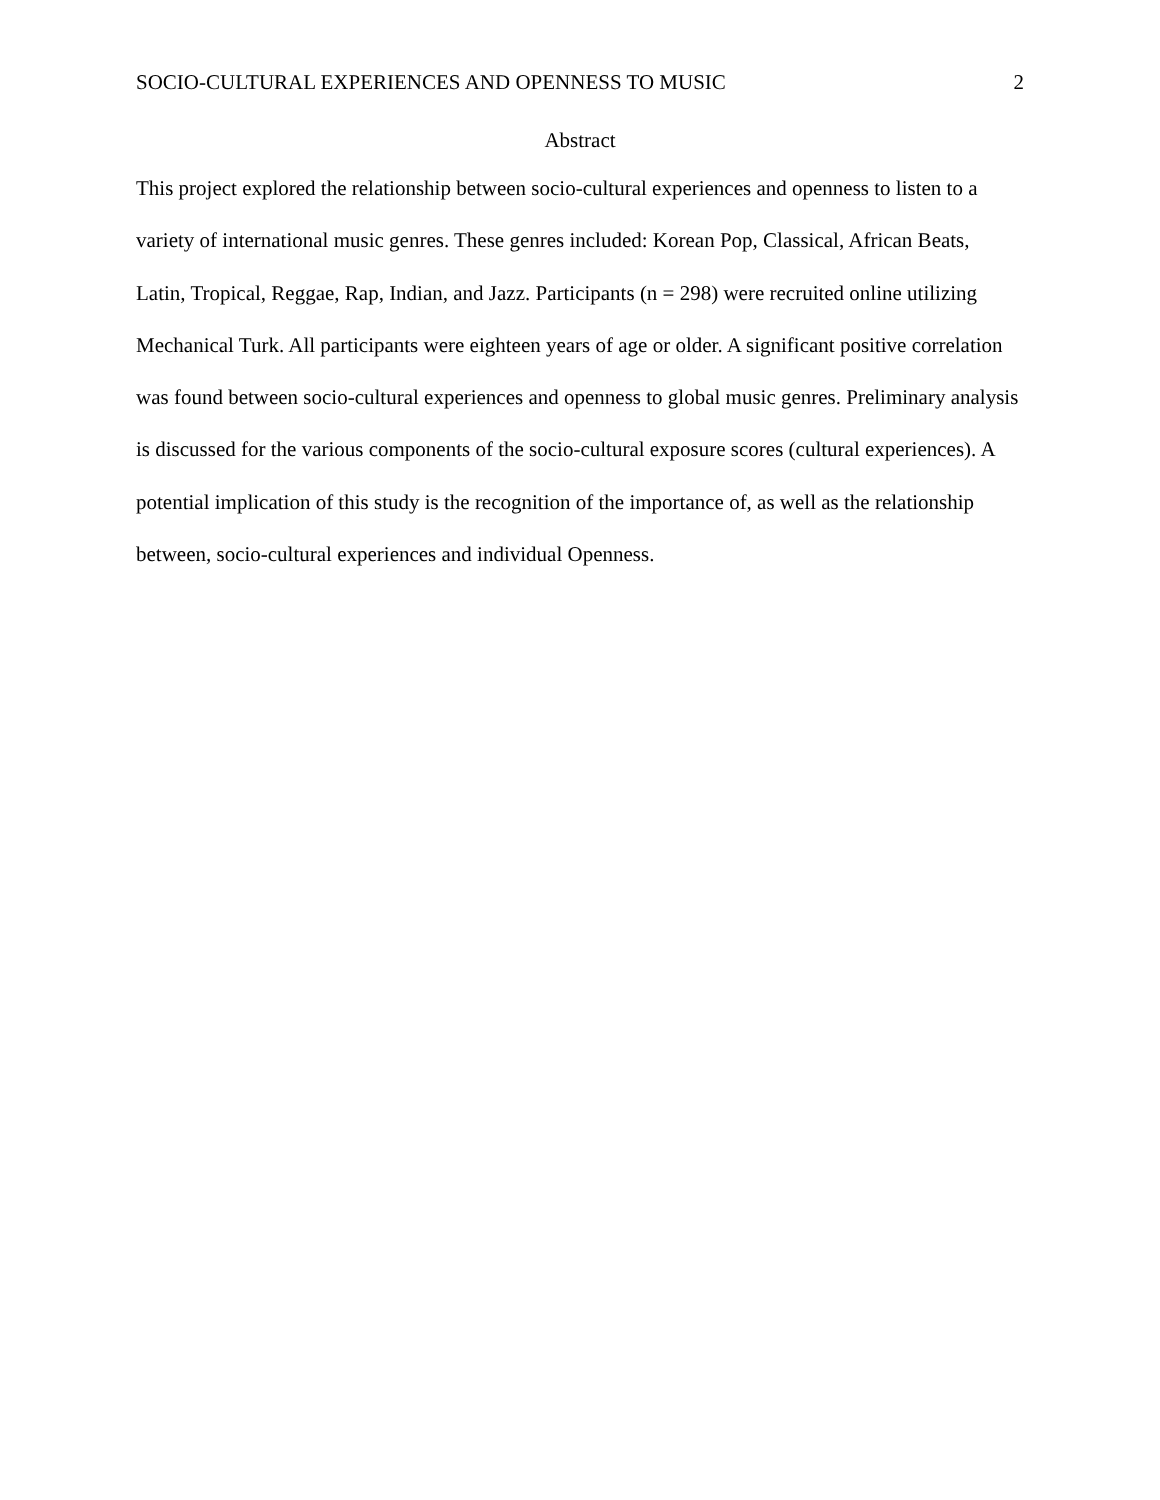SOCIO-CULTURAL EXPERIENCES AND OPENNESS TO MUSIC 2
Abstract
This project explored the relationship between socio-cultural experiences and openness to listen to a variety of international music genres. These genres included: Korean Pop, Classical, African Beats, Latin, Tropical, Reggae, Rap, Indian, and Jazz. Participants (n = 298) were recruited online utilizing Mechanical Turk. All participants were eighteen years of age or older. A significant positive correlation was found between socio-cultural experiences and openness to global music genres. Preliminary analysis is discussed for the various components of the socio-cultural exposure scores (cultural experiences). A potential implication of this study is the recognition of the importance of, as well as the relationship between, socio-cultural experiences and individual Openness.